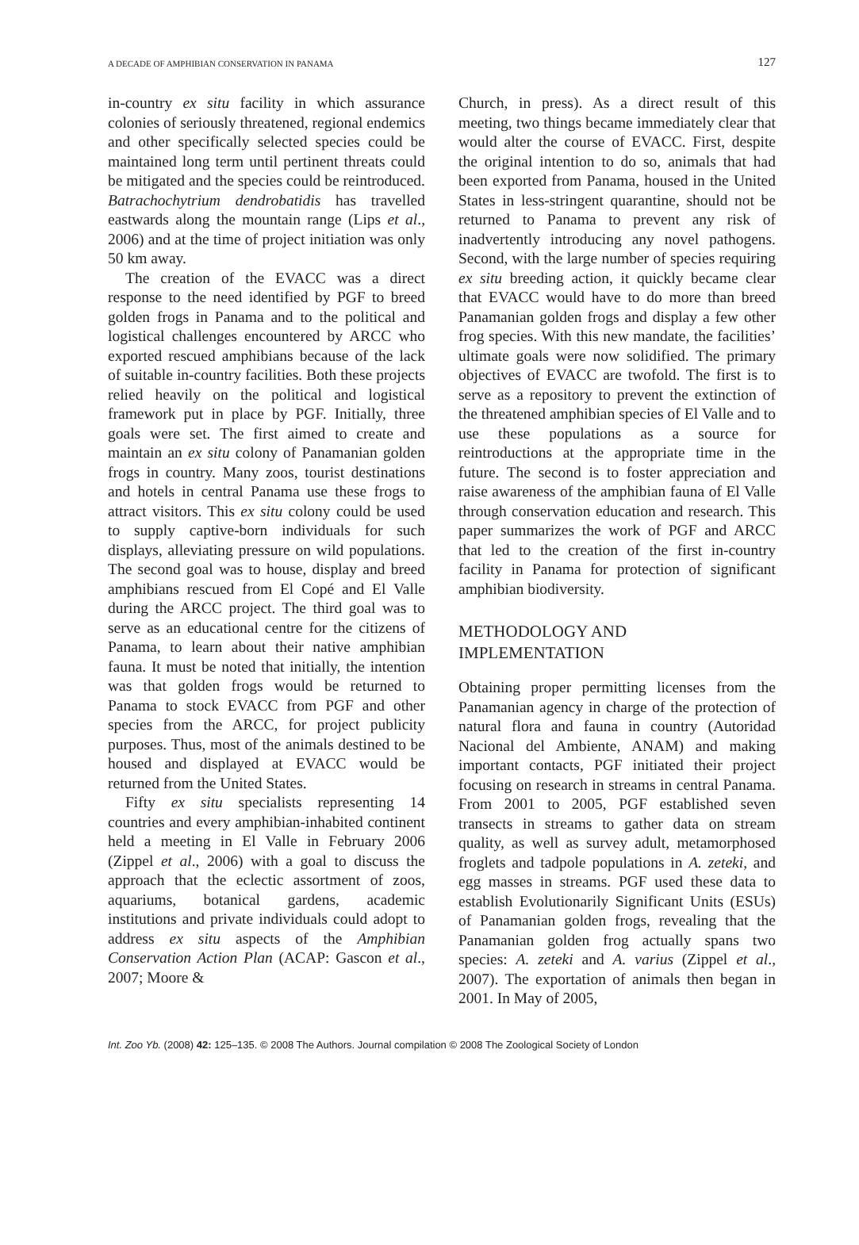A DECADE OF AMPHIBIAN CONSERVATION IN PANAMA 127
in-country ex situ facility in which assurance colonies of seriously threatened, regional endemics and other specifically selected species could be maintained long term until pertinent threats could be mitigated and the species could be reintroduced. Batrachochytrium dendrobatidis has travelled eastwards along the mountain range (Lips et al., 2006) and at the time of project initiation was only 50 km away.
The creation of the EVACC was a direct response to the need identified by PGF to breed golden frogs in Panama and to the political and logistical challenges encountered by ARCC who exported rescued amphibians because of the lack of suitable in-country facilities. Both these projects relied heavily on the political and logistical framework put in place by PGF. Initially, three goals were set. The first aimed to create and maintain an ex situ colony of Panamanian golden frogs in country. Many zoos, tourist destinations and hotels in central Panama use these frogs to attract visitors. This ex situ colony could be used to supply captive-born individuals for such displays, alleviating pressure on wild populations. The second goal was to house, display and breed amphibians rescued from El Copé and El Valle during the ARCC project. The third goal was to serve as an educational centre for the citizens of Panama, to learn about their native amphibian fauna. It must be noted that initially, the intention was that golden frogs would be returned to Panama to stock EVACC from PGF and other species from the ARCC, for project publicity purposes. Thus, most of the animals destined to be housed and displayed at EVACC would be returned from the United States.
Fifty ex situ specialists representing 14 countries and every amphibian-inhabited continent held a meeting in El Valle in February 2006 (Zippel et al., 2006) with a goal to discuss the approach that the eclectic assortment of zoos, aquariums, botanical gardens, academic institutions and private individuals could adopt to address ex situ aspects of the Amphibian Conservation Action Plan (ACAP: Gascon et al., 2007; Moore &
Church, in press). As a direct result of this meeting, two things became immediately clear that would alter the course of EVACC. First, despite the original intention to do so, animals that had been exported from Panama, housed in the United States in less-stringent quarantine, should not be returned to Panama to prevent any risk of inadvertently introducing any novel pathogens. Second, with the large number of species requiring ex situ breeding action, it quickly became clear that EVACC would have to do more than breed Panamanian golden frogs and display a few other frog species. With this new mandate, the facilities’ ultimate goals were now solidified. The primary objectives of EVACC are twofold. The first is to serve as a repository to prevent the extinction of the threatened amphibian species of El Valle and to use these populations as a source for reintroductions at the appropriate time in the future. The second is to foster appreciation and raise awareness of the amphibian fauna of El Valle through conservation education and research. This paper summarizes the work of PGF and ARCC that led to the creation of the first in-country facility in Panama for protection of significant amphibian biodiversity.
METHODOLOGY AND
IMPLEMENTATION
Obtaining proper permitting licenses from the Panamanian agency in charge of the protection of natural flora and fauna in country (Autoridad Nacional del Ambiente, ANAM) and making important contacts, PGF initiated their project focusing on research in streams in central Panama. From 2001 to 2005, PGF established seven transects in streams to gather data on stream quality, as well as survey adult, metamorphosed froglets and tadpole populations in A. zeteki, and egg masses in streams. PGF used these data to establish Evolutionarily Significant Units (ESUs) of Panamanian golden frogs, revealing that the Panamanian golden frog actually spans two species: A. zeteki and A. varius (Zippel et al., 2007). The exportation of animals then began in 2001. In May of 2005,
Int. Zoo Yb. (2008) 42: 125–135. © 2008 The Authors. Journal compilation © 2008 The Zoological Society of London